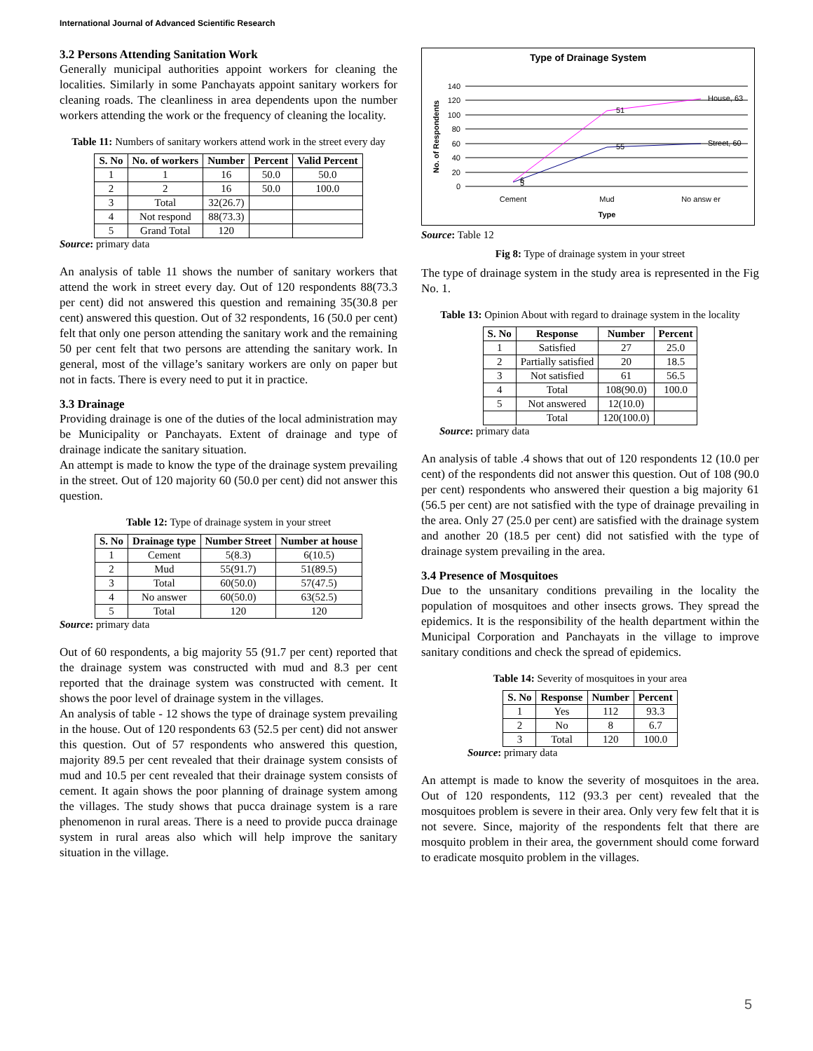International Journal of Advanced Scientific Research
3.2 Persons Attending Sanitation Work
Generally municipal authorities appoint workers for cleaning the localities. Similarly in some Panchayats appoint sanitary workers for cleaning roads. The cleanliness in area dependents upon the number workers attending the work or the frequency of cleaning the locality.
Table 11: Numbers of sanitary workers attend work in the street every day
| S. No | No. of workers | Number | Percent | Valid Percent |
| --- | --- | --- | --- | --- |
| 1 | 1 | 16 | 50.0 | 50.0 |
| 2 | 2 | 16 | 50.0 | 100.0 |
| 3 | Total | 32(26.7) | | |
| 4 | Not respond | 88(73.3) | | |
| 5 | Grand Total | 120 | | |
Source: primary data
An analysis of table 11 shows the number of sanitary workers that attend the work in street every day. Out of 120 respondents 88(73.3 per cent) did not answered this question and remaining 35(30.8 per cent) answered this question. Out of 32 respondents, 16 (50.0 per cent) felt that only one person attending the sanitary work and the remaining 50 per cent felt that two persons are attending the sanitary work. In general, most of the village’s sanitary workers are only on paper but not in facts. There is every need to put it in practice.
3.3 Drainage
Providing drainage is one of the duties of the local administration may be Municipality or Panchayats. Extent of drainage and type of drainage indicate the sanitary situation.
An attempt is made to know the type of the drainage system prevailing in the street. Out of 120 majority 60 (50.0 per cent) did not answer this question.
Table 12: Type of drainage system in your street
| S. No | Drainage type | Number Street | Number at house |
| --- | --- | --- | --- |
| 1 | Cement | 5(8.3) | 6(10.5) |
| 2 | Mud | 55(91.7) | 51(89.5) |
| 3 | Total | 60(50.0) | 57(47.5) |
| 4 | No answer | 60(50.0) | 63(52.5) |
| 5 | Total | 120 | 120 |
Source: primary data
Out of 60 respondents, a big majority 55 (91.7 per cent) reported that the drainage system was constructed with mud and 8.3 per cent reported that the drainage system was constructed with cement. It shows the poor level of drainage system in the villages.
An analysis of table - 12 shows the type of drainage system prevailing in the house. Out of 120 respondents 63 (52.5 per cent) did not answer this question. Out of 57 respondents who answered this question, majority 89.5 per cent revealed that their drainage system consists of mud and 10.5 per cent revealed that their drainage system consists of cement. It again shows the poor planning of drainage system among the villages. The study shows that pucca drainage system is a rare phenomenon in rural areas. There is a need to provide pucca drainage system in rural areas also which will help improve the sanitary situation in the village.
Type of Drainage System
140
120
100
80
60
40
20
0
6
5
51
55
House, 63
Street, 60
Cement
Mud
No answ er
Type
No. of Respondents
Source: Table 12
Fig 8: Type of drainage system in your street
The type of drainage system in the study area is represented in the Fig No. 1.
Table 13: Opinion About with regard to drainage system in the locality
| S. No | Response | Number | Percent |
| --- | --- | --- | --- |
| 1 | Satisfied | 27 | 25.0 |
| 2 | Partially satisfied | 20 | 18.5 |
| 3 | Not satisfied | 61 | 56.5 |
| 4 | Total | 108(90.0) | 100.0 |
| 5 | Not answered | 12(10.0) | |
| | Total | 120(100.0) | |
Source: primary data
An analysis of table .4 shows that out of 120 respondents 12 (10.0 per cent) of the respondents did not answer this question. Out of 108 (90.0 per cent) respondents who answered their question a big majority 61 (56.5 per cent) are not satisfied with the type of drainage prevailing in the area. Only 27 (25.0 per cent) are satisfied with the drainage system and another 20 (18.5 per cent) did not satisfied with the type of drainage system prevailing in the area.
3.4 Presence of Mosquitoes
Due to the unsanitary conditions prevailing in the locality the population of mosquitoes and other insects grows. They spread the epidemics. It is the responsibility of the health department within the Municipal Corporation and Panchayats in the village to improve sanitary conditions and check the spread of epidemics.
Table 14: Severity of mosquitoes in your area
| S. No | Response | Number | Percent |
| --- | --- | --- | --- |
| 1 | Yes | 112 | 93.3 |
| 2 | No | 8 | 6.7 |
| 3 | Total | 120 | 100.0 |
Source: primary data
An attempt is made to know the severity of mosquitoes in the area. Out of 120 respondents, 112 (93.3 per cent) revealed that the mosquitoes problem is severe in their area. Only very few felt that it is not severe. Since, majority of the respondents felt that there are mosquito problem in their area, the government should come forward to eradicate mosquito problem in the villages.
5